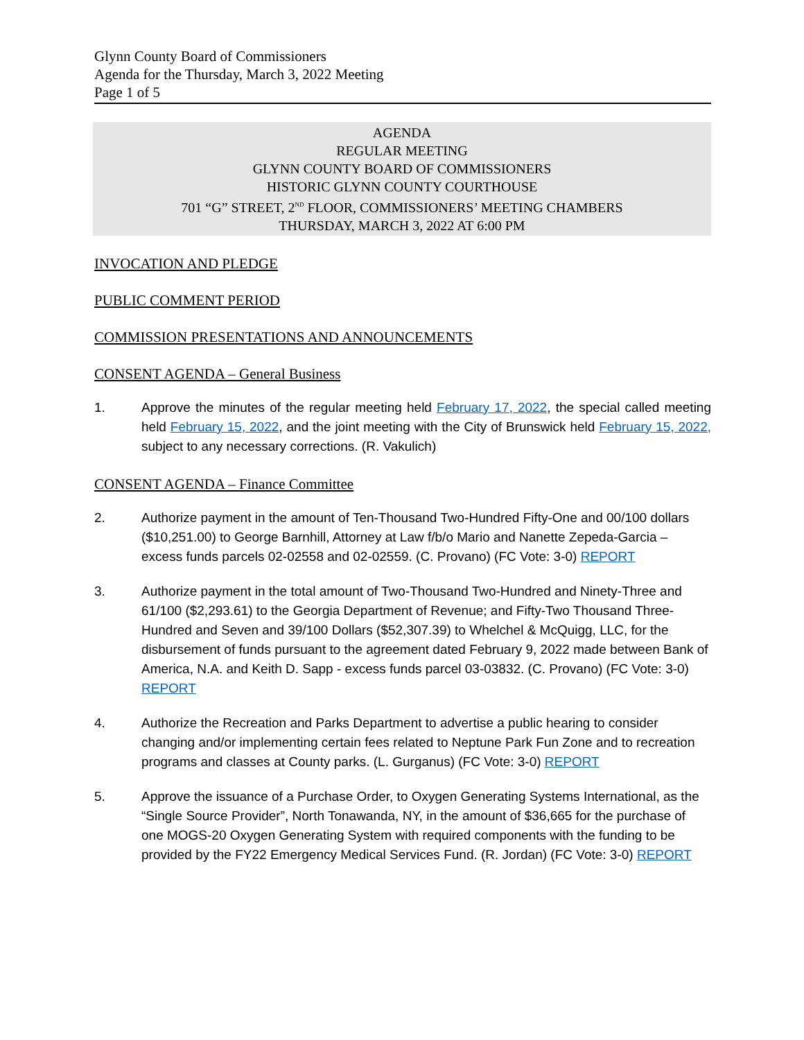Glynn County Board of Commissioners
Agenda for the Thursday, March 3, 2022 Meeting
Page 1 of 5
AGENDA
REGULAR MEETING
GLYNN COUNTY BOARD OF COMMISSIONERS
HISTORIC GLYNN COUNTY COURTHOUSE
701 “G” STREET, 2<sup>ND</sup> FLOOR, COMMISSIONERS’ MEETING CHAMBERS
THURSDAY, MARCH 3, 2022 AT 6:00 PM
INVOCATION AND PLEDGE
PUBLIC COMMENT PERIOD
COMMISSION PRESENTATIONS AND ANNOUNCEMENTS
CONSENT AGENDA – General Business
1. Approve the minutes of the regular meeting held February 17, 2022, the special called meeting held February 15, 2022, and the joint meeting with the City of Brunswick held February 15, 2022, subject to any necessary corrections. (R. Vakulich)
CONSENT AGENDA – Finance Committee
2. Authorize payment in the amount of Ten-Thousand Two-Hundred Fifty-One and 00/100 dollars ($10,251.00) to George Barnhill, Attorney at Law f/b/o Mario and Nanette Zepeda-Garcia – excess funds parcels 02-02558 and 02-02559. (C. Provano) (FC Vote: 3-0) REPORT
3. Authorize payment in the total amount of Two-Thousand Two-Hundred and Ninety-Three and 61/100 ($2,293.61) to the Georgia Department of Revenue; and Fifty-Two Thousand Three-Hundred and Seven and 39/100 Dollars ($52,307.39) to Whelchel & McQuigg, LLC, for the disbursement of funds pursuant to the agreement dated February 9, 2022 made between Bank of America, N.A. and Keith D. Sapp - excess funds parcel 03-03832. (C. Provano) (FC Vote: 3-0) REPORT
4. Authorize the Recreation and Parks Department to advertise a public hearing to consider changing and/or implementing certain fees related to Neptune Park Fun Zone and to recreation programs and classes at County parks. (L. Gurganus) (FC Vote: 3-0) REPORT
5. Approve the issuance of a Purchase Order, to Oxygen Generating Systems International, as the “Single Source Provider”, North Tonawanda, NY, in the amount of $36,665 for the purchase of one MOGS-20 Oxygen Generating System with required components with the funding to be provided by the FY22 Emergency Medical Services Fund. (R. Jordan) (FC Vote: 3-0) REPORT